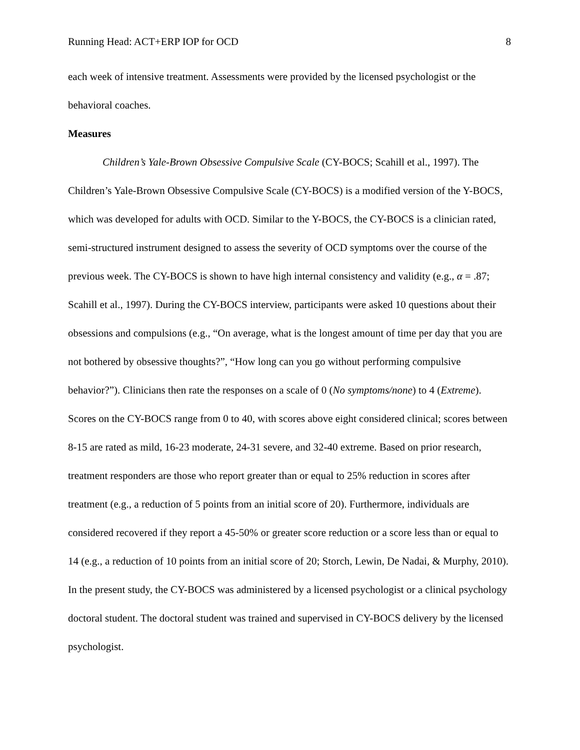Running Head: ACT+ERP IOP for OCD 8
each week of intensive treatment. Assessments were provided by the licensed psychologist or the behavioral coaches.
Measures
Children’s Yale-Brown Obsessive Compulsive Scale (CY-BOCS; Scahill et al., 1997). The Children’s Yale-Brown Obsessive Compulsive Scale (CY-BOCS) is a modified version of the Y-BOCS, which was developed for adults with OCD. Similar to the Y-BOCS, the CY-BOCS is a clinician rated, semi-structured instrument designed to assess the severity of OCD symptoms over the course of the previous week. The CY-BOCS is shown to have high internal consistency and validity (e.g., α = .87; Scahill et al., 1997). During the CY-BOCS interview, participants were asked 10 questions about their obsessions and compulsions (e.g., “On average, what is the longest amount of time per day that you are not bothered by obsessive thoughts?”, “How long can you go without performing compulsive behavior?”). Clinicians then rate the responses on a scale of 0 (No symptoms/none) to 4 (Extreme). Scores on the CY-BOCS range from 0 to 40, with scores above eight considered clinical; scores between 8-15 are rated as mild, 16-23 moderate, 24-31 severe, and 32-40 extreme. Based on prior research, treatment responders are those who report greater than or equal to 25% reduction in scores after treatment (e.g., a reduction of 5 points from an initial score of 20). Furthermore, individuals are considered recovered if they report a 45-50% or greater score reduction or a score less than or equal to 14 (e.g., a reduction of 10 points from an initial score of 20; Storch, Lewin, De Nadai, & Murphy, 2010). In the present study, the CY-BOCS was administered by a licensed psychologist or a clinical psychology doctoral student. The doctoral student was trained and supervised in CY-BOCS delivery by the licensed psychologist.